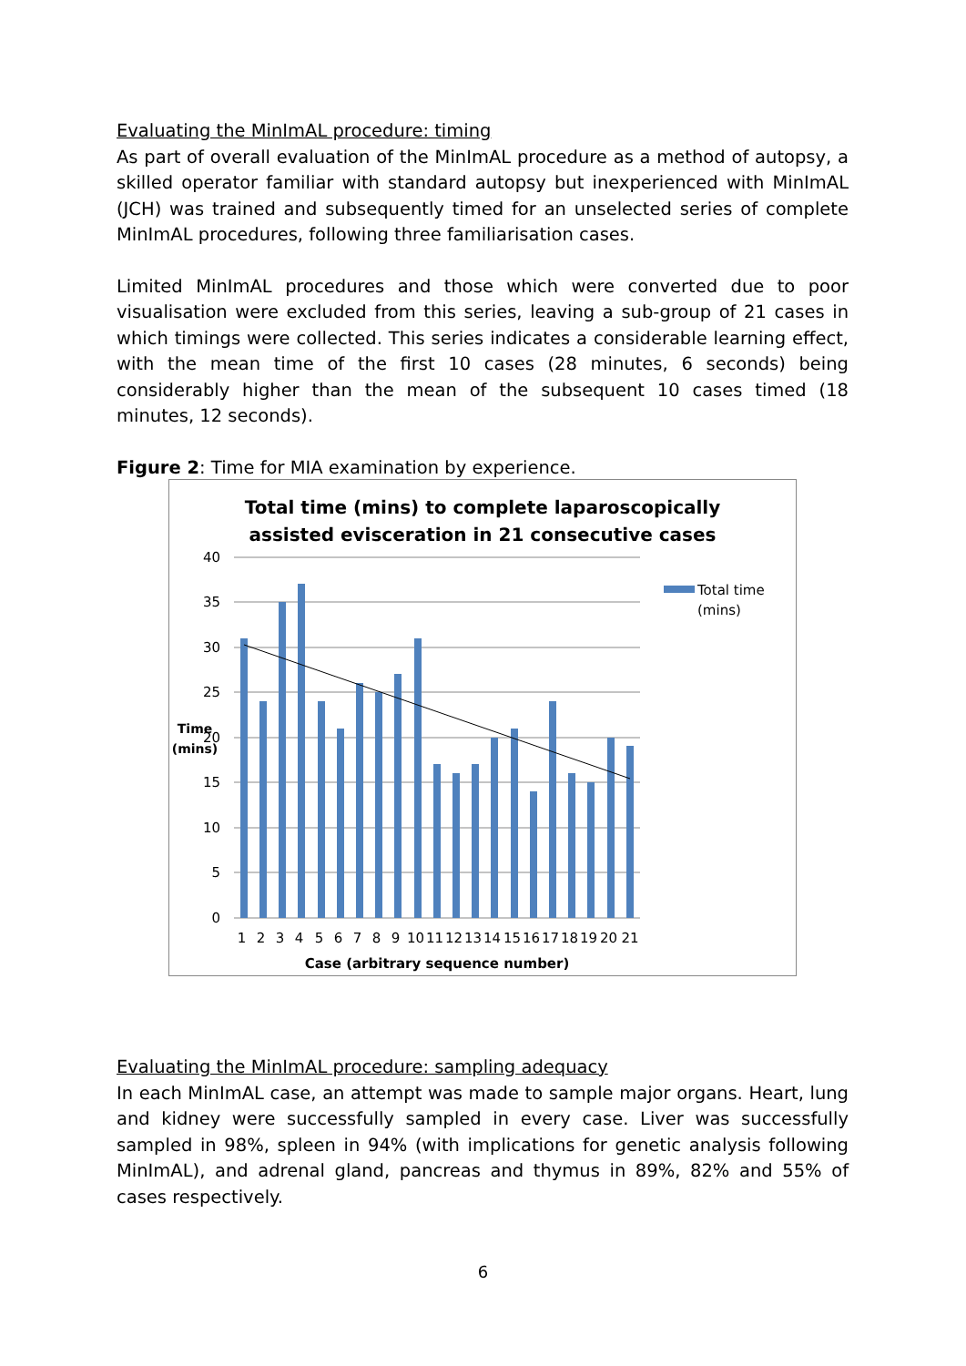Evaluating the MinImAL procedure: timing
As part of overall evaluation of the MinImAL procedure as a method of autopsy, a skilled operator familiar with standard autopsy but inexperienced with MinImAL (JCH) was trained and subsequently timed for an unselected series of complete MinImAL procedures, following three familiarisation cases.
Limited MinImAL procedures and those which were converted due to poor visualisation were excluded from this series, leaving a sub-group of 21 cases in which timings were collected. This series indicates a considerable learning effect, with the mean time of the first 10 cases (28 minutes, 6 seconds) being considerably higher than the mean of the subsequent 10 cases timed (18 minutes, 12 seconds).
Figure 2: Time for MIA examination by experience.
Total time (mins) to complete laparoscopically
assisted evisceration in 21 consecutive cases
40
35
30
25
20
15
10
5
0
Time
(mins)
1 2 3 4 5 6 7 8 9 10 11 12 13 14 15 16 17 18 19 20 21
Case (arbitrary sequence number)
Total time
(mins)
Evaluating the MinImAL procedure: sampling adequacy
In each MinImAL case, an attempt was made to sample major organs. Heart, lung and kidney were successfully sampled in every case. Liver was successfully sampled in 98%, spleen in 94% (with implications for genetic analysis following MinImAL), and adrenal gland, pancreas and thymus in 89%, 82% and 55% of cases respectively.
6